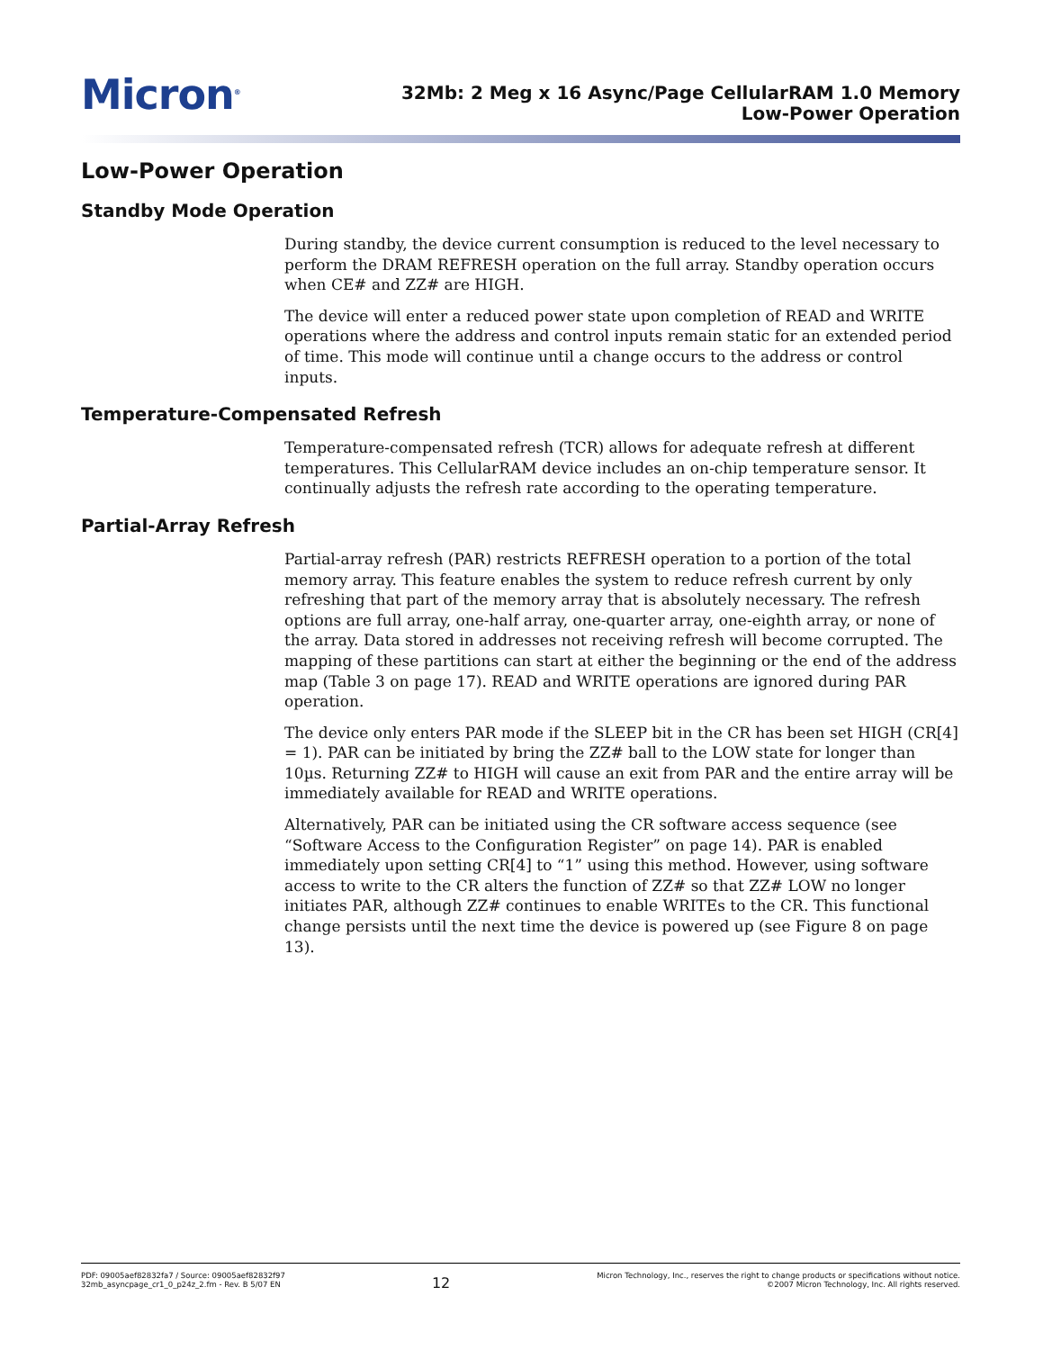Micron<sup>®</sup>
32Mb: 2 Meg x 16 Async/Page CellularRAM 1.0 Memory
Low-Power Operation
Low-Power Operation
Standby Mode Operation
During standby, the device current consumption is reduced to the level necessary to perform the DRAM REFRESH operation on the full array. Standby operation occurs when CE# and ZZ# are HIGH.
The device will enter a reduced power state upon completion of READ and WRITE operations where the address and control inputs remain static for an extended period of time. This mode will continue until a change occurs to the address or control inputs.
Temperature-Compensated Refresh
Temperature-compensated refresh (TCR) allows for adequate refresh at different temperatures. This CellularRAM device includes an on-chip temperature sensor. It continually adjusts the refresh rate according to the operating temperature.
Partial-Array Refresh
Partial-array refresh (PAR) restricts REFRESH operation to a portion of the total memory array. This feature enables the system to reduce refresh current by only refreshing that part of the memory array that is absolutely necessary. The refresh options are full array, one-half array, one-quarter array, one-eighth array, or none of the array. Data stored in addresses not receiving refresh will become corrupted. The mapping of these partitions can start at either the beginning or the end of the address map (Table 3 on page 17). READ and WRITE operations are ignored during PAR operation.
The device only enters PAR mode if the SLEEP bit in the CR has been set HIGH (CR[4] = 1). PAR can be initiated by bring the ZZ# ball to the LOW state for longer than 10µs. Returning ZZ# to HIGH will cause an exit from PAR and the entire array will be immediately available for READ and WRITE operations.
Alternatively, PAR can be initiated using the CR software access sequence (see “Software Access to the Configuration Register” on page 14). PAR is enabled immediately upon setting CR[4] to “1” using this method. However, using software access to write to the CR alters the function of ZZ# so that ZZ# LOW no longer initiates PAR, although ZZ# continues to enable WRITEs to the CR. This functional change persists until the next time the device is powered up (see Figure 8 on page 13).
PDF: 09005aef82832fa7 / Source: 09005aef82832f97
32mb_asyncpage_cr1_0_p24z_2.fm - Rev. B 5/07 EN
12
Micron Technology, Inc., reserves the right to change products or specifications without notice.
©2007 Micron Technology, Inc. All rights reserved.